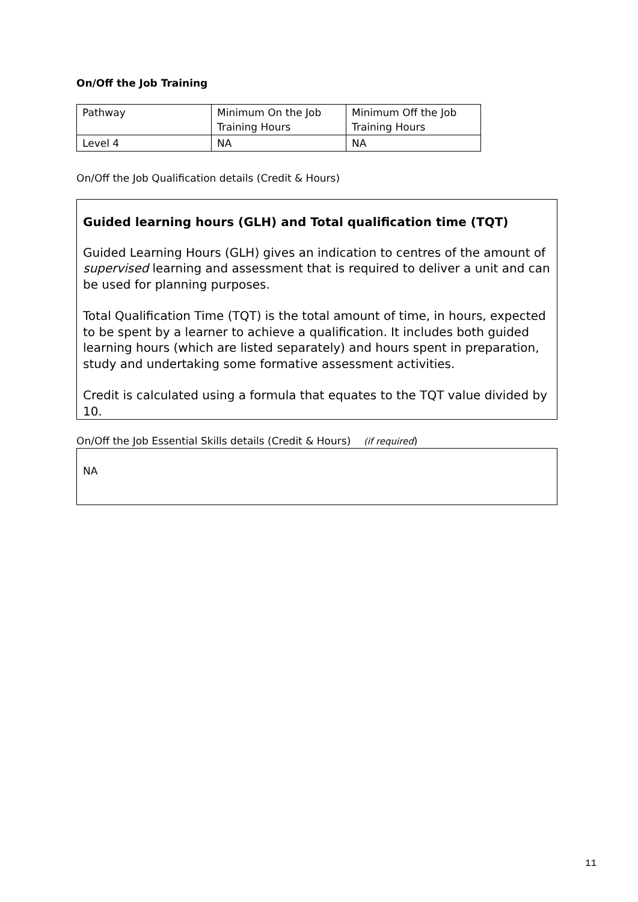On/Off the Job Training
| Pathway | Minimum On the Job Training Hours | Minimum Off the Job Training Hours |
| Level 4 | NA | NA |
On/Off the Job Qualification details (Credit & Hours)
Guided learning hours (GLH) and Total qualification time (TQT)
Guided Learning Hours (GLH) gives an indication to centres of the amount of supervised learning and assessment that is required to deliver a unit and can be used for planning purposes.
Total Qualification Time (TQT) is the total amount of time, in hours, expected to be spent by a learner to achieve a qualification. It includes both guided learning hours (which are listed separately) and hours spent in preparation, study and undertaking some formative assessment activities.
Credit is calculated using a formula that equates to the TQT value divided by 10.
On/Off the Job Essential Skills details (Credit & Hours) (if required)
NA
11